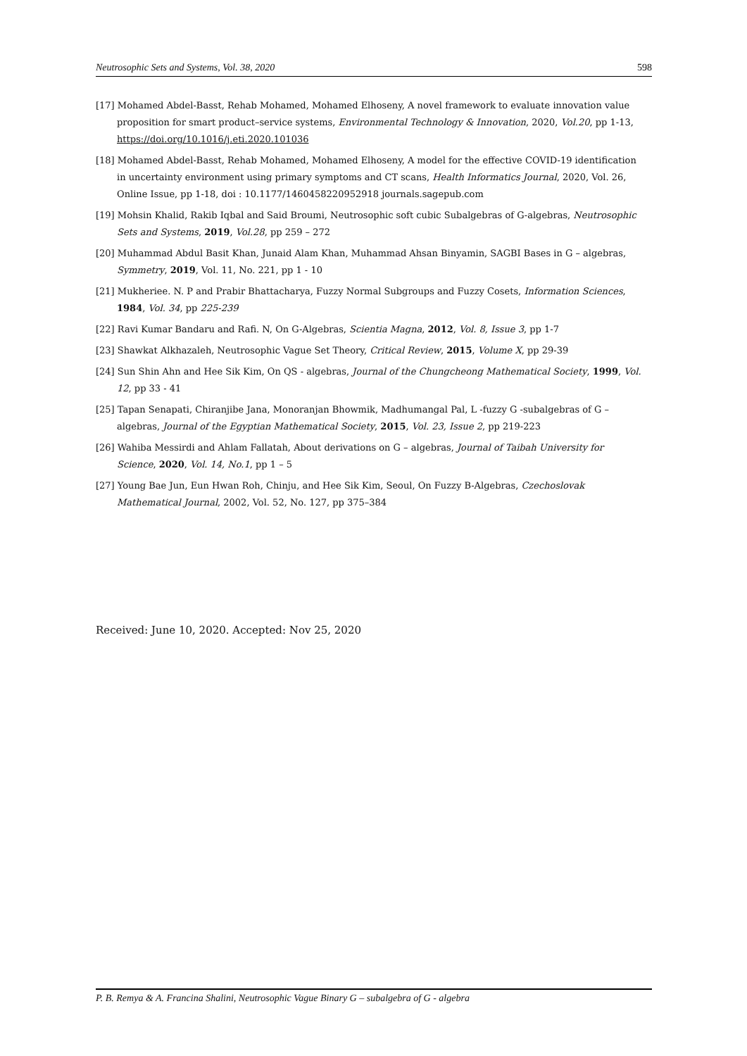Neutrosophic Sets and Systems, Vol. 38, 2020 598
[17] Mohamed Abdel-Basst, Rehab Mohamed, Mohamed Elhoseny, A novel framework to evaluate innovation value proposition for smart product–service systems, Environmental Technology & Innovation, 2020, Vol.20, pp 1-13, https://doi.org/10.1016/j.eti.2020.101036
[18] Mohamed Abdel-Basst, Rehab Mohamed, Mohamed Elhoseny, A model for the effective COVID-19 identification in uncertainty environment using primary symptoms and CT scans, Health Informatics Journal, 2020, Vol. 26, Online Issue, pp 1-18, doi : 10.1177/1460458220952918 journals.sagepub.com
[19] Mohsin Khalid, Rakib Iqbal and Said Broumi, Neutrosophic soft cubic Subalgebras of G-algebras, Neutrosophic Sets and Systems, 2019, Vol.28, pp 259 – 272
[20] Muhammad Abdul Basit Khan, Junaid Alam Khan, Muhammad Ahsan Binyamin, SAGBI Bases in G – algebras, Symmetry, 2019, Vol. 11, No. 221, pp 1 - 10
[21] Mukheriee. N. P and Prabir Bhattacharya, Fuzzy Normal Subgroups and Fuzzy Cosets, Information Sciences, 1984, Vol. 34, pp 225-239
[22] Ravi Kumar Bandaru and Rafi. N, On G-Algebras, Scientia Magna, 2012, Vol. 8, Issue 3, pp 1-7
[23] Shawkat Alkhazaleh, Neutrosophic Vague Set Theory, Critical Review, 2015, Volume X, pp 29-39
[24] Sun Shin Ahn and Hee Sik Kim, On QS - algebras, Journal of the Chungcheong Mathematical Society, 1999, Vol. 12, pp 33 - 41
[25] Tapan Senapati, Chiranjibe Jana, Monoranjan Bhowmik, Madhumangal Pal, L -fuzzy G -subalgebras of G – algebras, Journal of the Egyptian Mathematical Society, 2015, Vol. 23, Issue 2, pp 219-223
[26] Wahiba Messirdi and Ahlam Fallatah, About derivations on G – algebras, Journal of Taibah University for Science, 2020, Vol. 14, No.1, pp 1 – 5
[27] Young Bae Jun, Eun Hwan Roh, Chinju, and Hee Sik Kim, Seoul, On Fuzzy B-Algebras, Czechoslovak Mathematical Journal, 2002, Vol. 52, No. 127, pp 375–384
Received: June 10, 2020. Accepted: Nov 25, 2020
P. B. Remya & A. Francina Shalini, Neutrosophic Vague Binary G – subalgebra of G - algebra